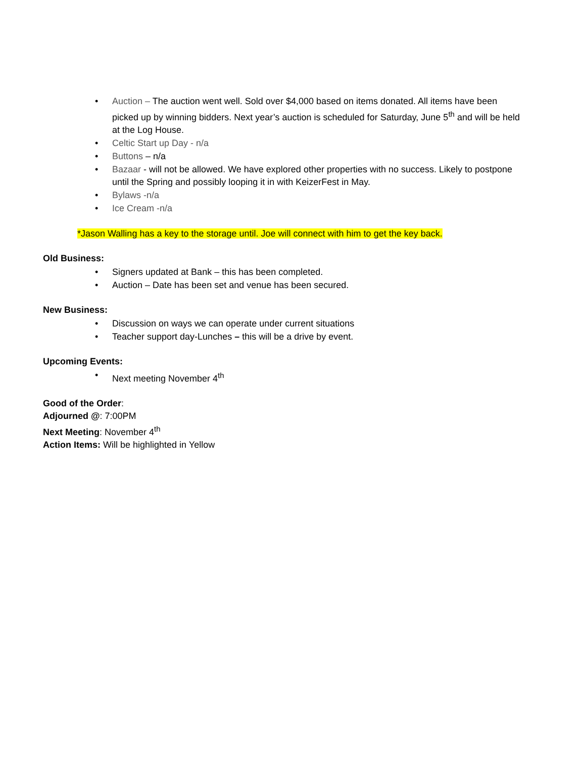• Auction – The auction went well. Sold over $4,000 based on items donated. All items have been picked up by winning bidders. Next year’s auction is scheduled for Saturday, June 5<sup>th</sup> and will be held at the Log House.
• Celtic Start up Day - n/a
• Buttons – n/a
• Bazaar - will not be allowed. We have explored other properties with no success. Likely to postpone until the Spring and possibly looping it in with KeizerFest in May.
• Bylaws -n/a
• Ice Cream -n/a
*Jason Walling has a key to the storage until. Joe will connect with him to get the key back.
Old Business:
• Signers updated at Bank – this has been completed.
• Auction – Date has been set and venue has been secured.
New Business:
• Discussion on ways we can operate under current situations
• Teacher support day-Lunches – this will be a drive by event.
Upcoming Events:
• Next meeting November 4<sup>th</sup>
Good of the Order:
Adjourned @: 7:00PM
Next Meeting: November 4<sup>th</sup>
Action Items: Will be highlighted in Yellow